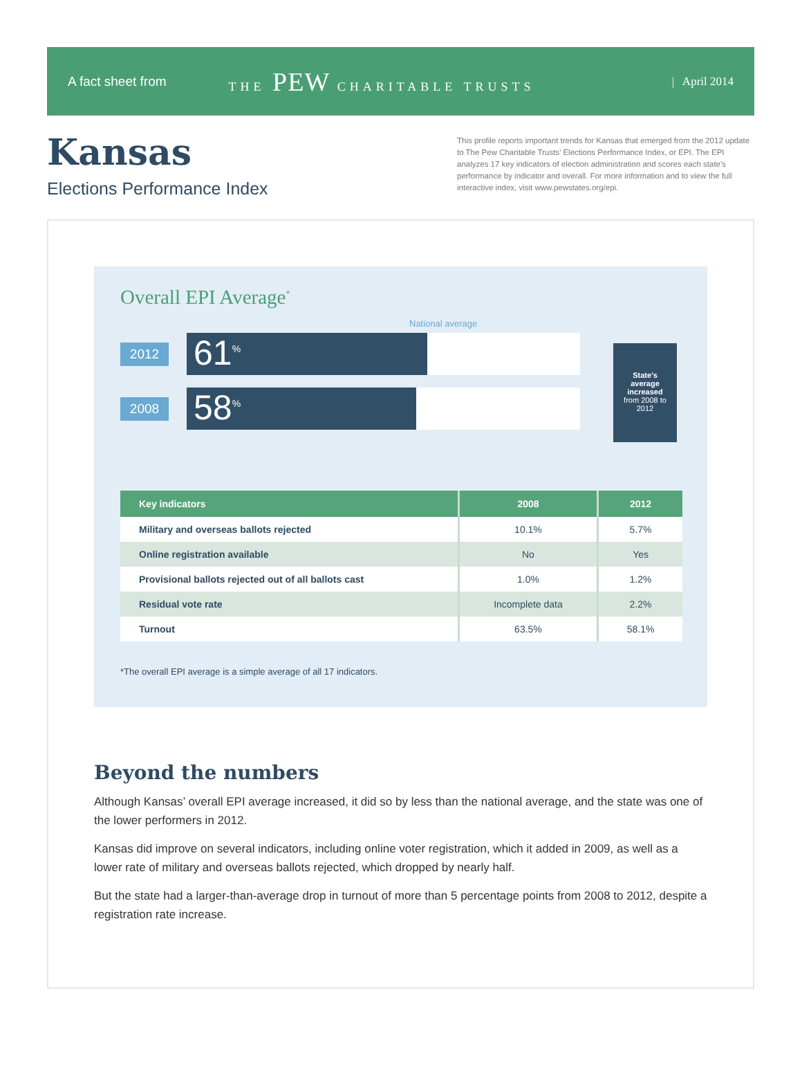A fact sheet from THE PEW CHARITABLE TRUSTS | April 2014
Kansas
Elections Performance Index
This profile reports important trends for Kansas that emerged from the 2012 update to The Pew Charitable Trusts’ Elections Performance Index, or EPI. The EPI analyzes 17 key indicators of election administration and scores each state’s performance by indicator and overall. For more information and to view the full interactive index, visit www.pewstates.org/epi.
Overall EPI Average<sup>*</sup>
National average
2012
61<sup>%</sup>
2008
58<sup>%</sup>
State’s average increased
from 2008 to 2012
| Key indicators | 2008 | 2012 |
| --- | --- | --- |
| Military and overseas ballots rejected | 10.1% | 5.7% |
| Online registration available | No | Yes |
| Provisional ballots rejected out of all ballots cast | 1.0% | 1.2% |
| Residual vote rate | Incomplete data | 2.2% |
| Turnout | 63.5% | 58.1% |
*The overall EPI average is a simple average of all 17 indicators.
Beyond the numbers
Although Kansas’ overall EPI average increased, it did so by less than the national average, and the state was one of the lower performers in 2012.
Kansas did improve on several indicators, including online voter registration, which it added in 2009, as well as a lower rate of military and overseas ballots rejected, which dropped by nearly half.
But the state had a larger-than-average drop in turnout of more than 5 percentage points from 2008 to 2012, despite a registration rate increase.